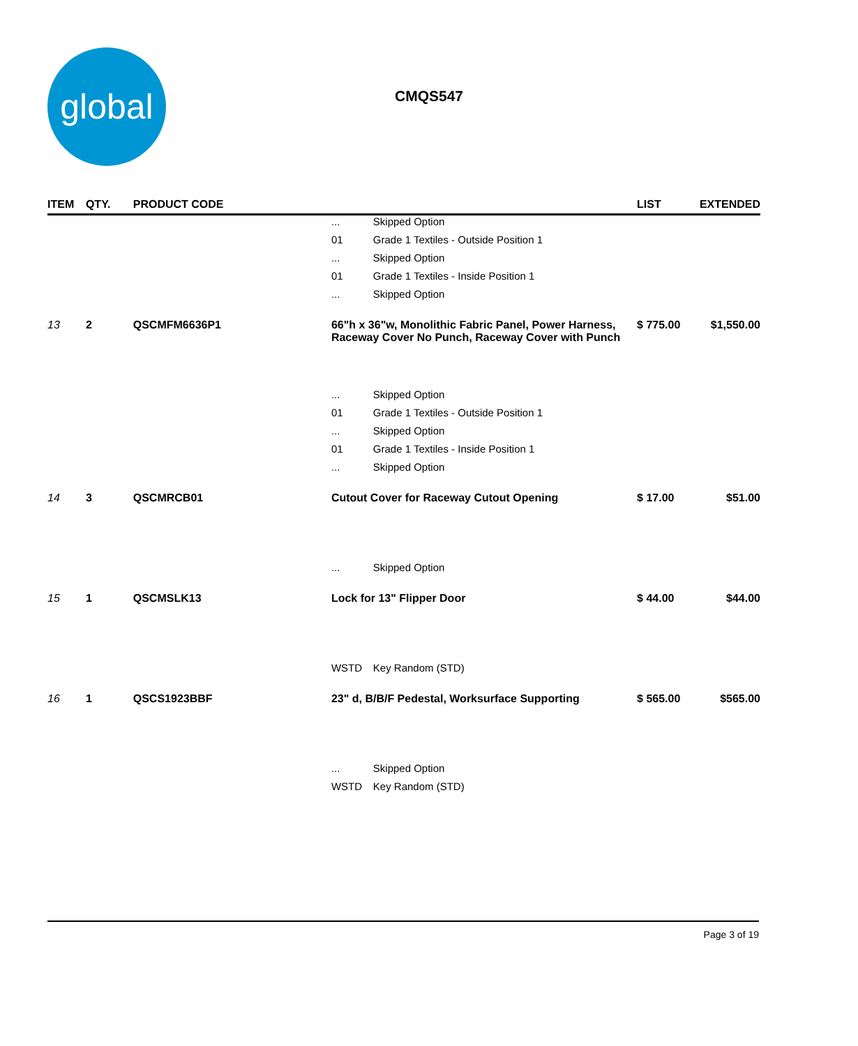global
CMQS547
| ITEM | QTY. | PRODUCT CODE | | | LIST | EXTENDED |
| --- | --- | --- | --- | --- | --- | --- |
| | | | ... | Skipped Option | | |
| | | | 01 | Grade 1 Textiles - Outside Position 1 | | |
| | | | ... | Skipped Option | | |
| | | | 01 | Grade 1 Textiles - Inside Position 1 | | |
| | | | ... | Skipped Option | | |
| 13 | 2 | QSCMFM6636P1 | 66"h x 36"w, Monolithic Fabric Panel, Power Harness, Raceway Cover No Punch, Raceway Cover with Punch | | $ 775.00 | $1,550.00 |
| | | | ... | Skipped Option | | |
| | | | 01 | Grade 1 Textiles - Outside Position 1 | | |
| | | | ... | Skipped Option | | |
| | | | 01 | Grade 1 Textiles - Inside Position 1 | | |
| | | | ... | Skipped Option | | |
| 14 | 3 | QSCMRCB01 | Cutout Cover for Raceway Cutout Opening | | $ 17.00 | $51.00 |
| | | | ... | Skipped Option | | |
| 15 | 1 | QSCMSLK13 | Lock for 13" Flipper Door | | $ 44.00 | $44.00 |
| | | | WSTD | Key Random (STD) | | |
| 16 | 1 | QSCS1923BBF | 23" d, B/B/F Pedestal, Worksurface Supporting | | $ 565.00 | $565.00 |
| | | | ... | Skipped Option | | |
| | | | WSTD | Key Random (STD) | | |
Page 3 of 19